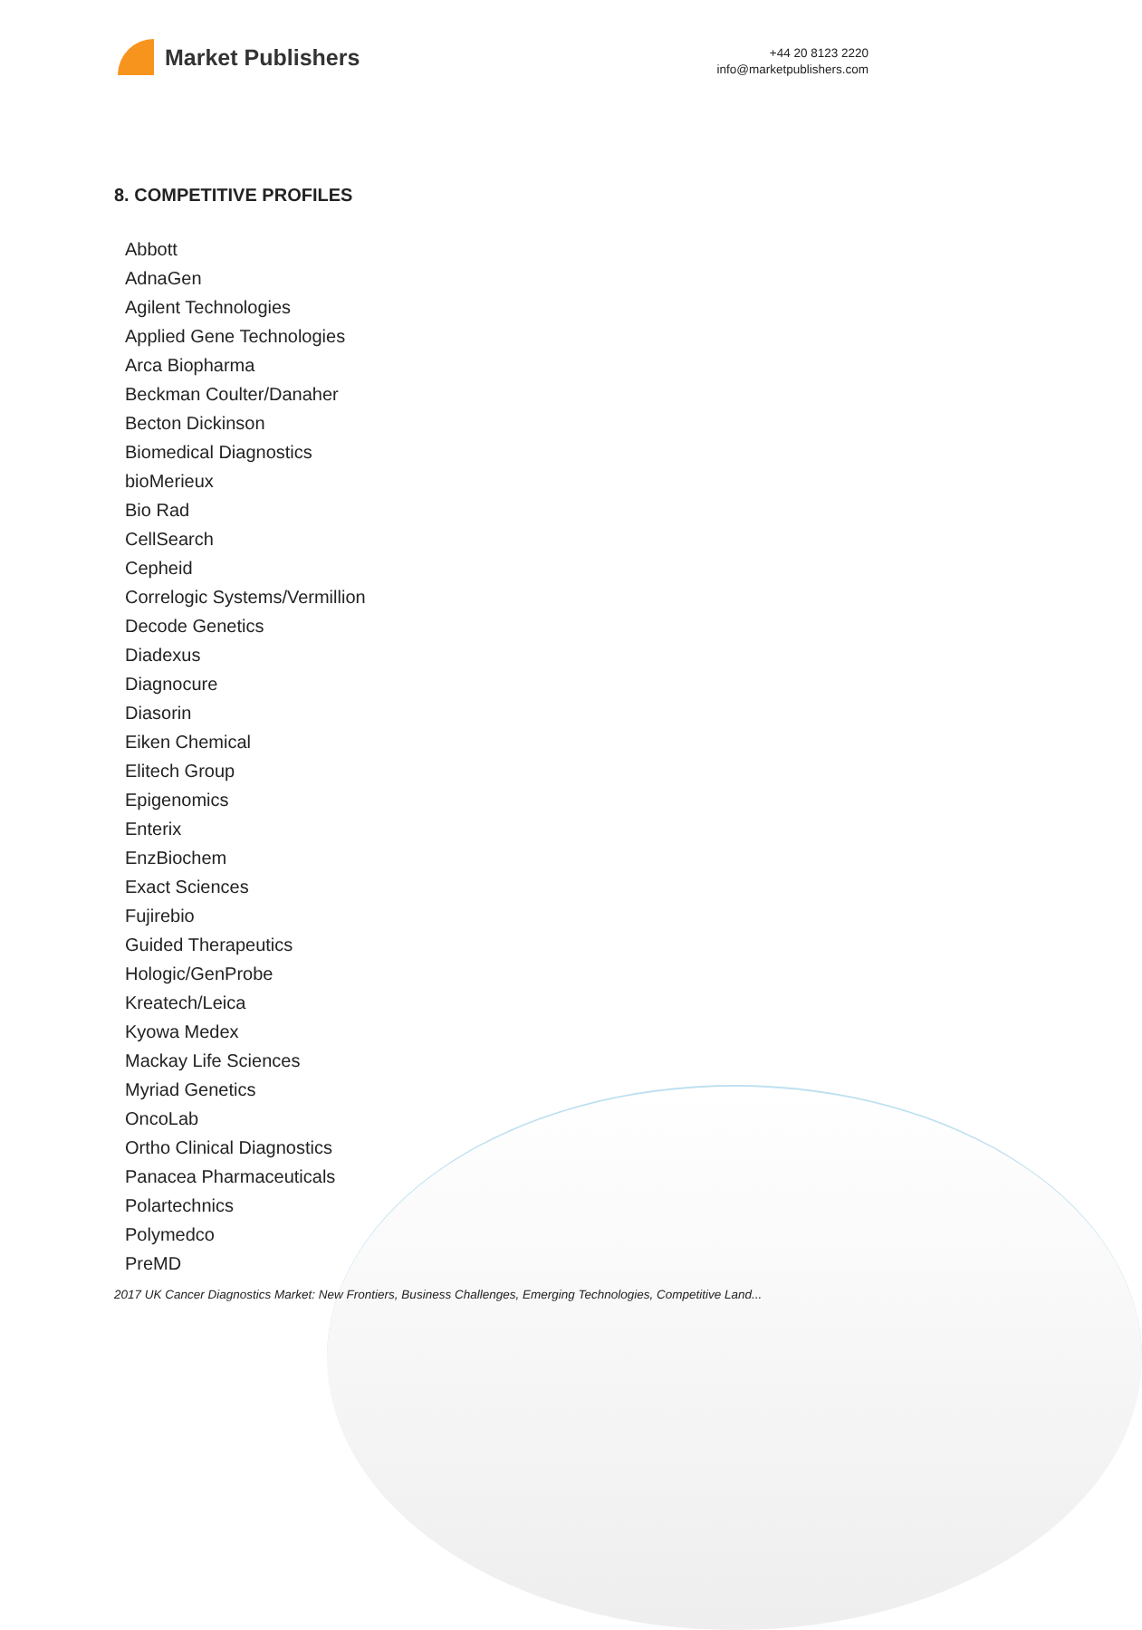Market Publishers
+44 20 8123 2220
info@marketpublishers.com
8. COMPETITIVE PROFILES
Abbott
AdnaGen
Agilent Technologies
Applied Gene Technologies
Arca Biopharma
Beckman Coulter/Danaher
Becton Dickinson
Biomedical Diagnostics
bioMerieux
Bio Rad
CellSearch
Cepheid
Correlogic Systems/Vermillion
Decode Genetics
Diadexus
Diagnocure
Diasorin
Eiken Chemical
Elitech Group
Epigenomics
Enterix
EnzBiochem
Exact Sciences
Fujirebio
Guided Therapeutics
Hologic/GenProbe
Kreatech/Leica
Kyowa Medex
Mackay Life Sciences
Myriad Genetics
OncoLab
Ortho Clinical Diagnostics
Panacea Pharmaceuticals
Polartechnics
Polymedco
PreMD
2017 UK Cancer Diagnostics Market: New Frontiers, Business Challenges, Emerging Technologies, Competitive Land...